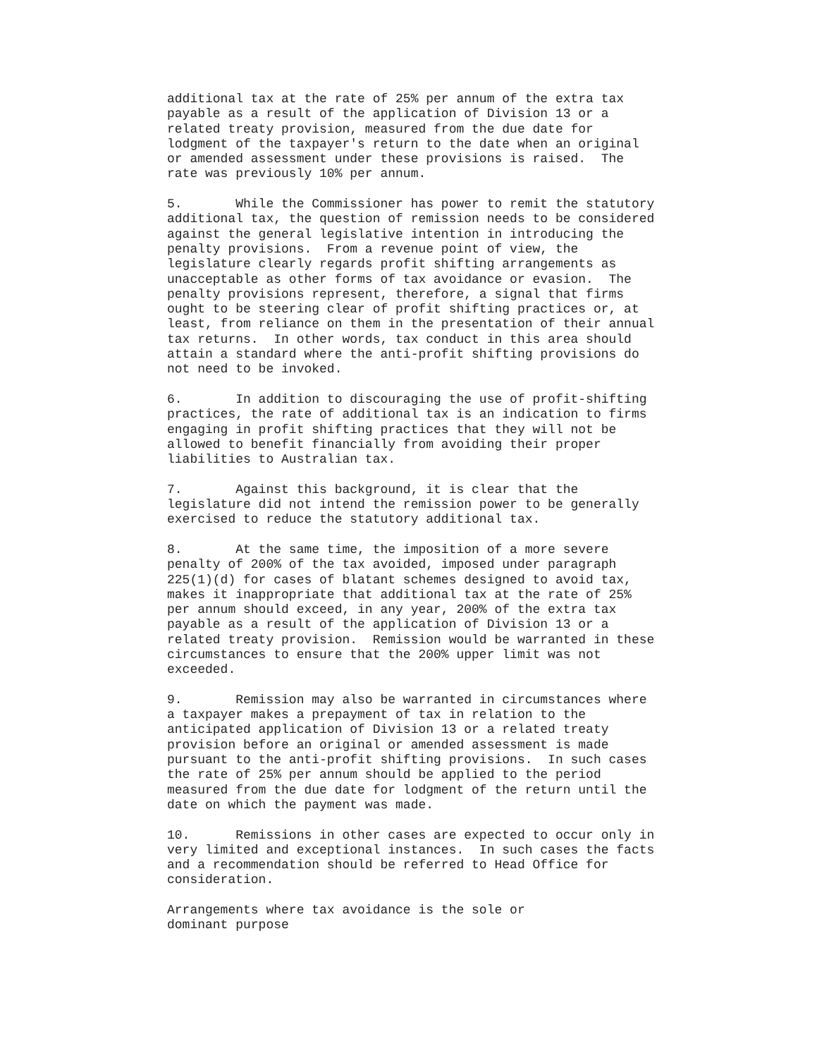additional tax at the rate of 25% per annum of the extra tax
payable as a result of the application of Division 13 or a
related treaty provision, measured from the due date for
lodgment of the taxpayer's return to the date when an original
or amended assessment under these provisions is raised.  The
rate was previously 10% per annum.
5.       While the Commissioner has power to remit the statutory
additional tax, the question of remission needs to be considered
against the general legislative intention in introducing the
penalty provisions.  From a revenue point of view, the
legislature clearly regards profit shifting arrangements as
unacceptable as other forms of tax avoidance or evasion.  The
penalty provisions represent, therefore, a signal that firms
ought to be steering clear of profit shifting practices or, at
least, from reliance on them in the presentation of their annual
tax returns.  In other words, tax conduct in this area should
attain a standard where the anti-profit shifting provisions do
not need to be invoked.
6.       In addition to discouraging the use of profit-shifting
practices, the rate of additional tax is an indication to firms
engaging in profit shifting practices that they will not be
allowed to benefit financially from avoiding their proper
liabilities to Australian tax.
7.       Against this background, it is clear that the
legislature did not intend the remission power to be generally
exercised to reduce the statutory additional tax.
8.       At the same time, the imposition of a more severe
penalty of 200% of the tax avoided, imposed under paragraph
225(1)(d) for cases of blatant schemes designed to avoid tax,
makes it inappropriate that additional tax at the rate of 25%
per annum should exceed, in any year, 200% of the extra tax
payable as a result of the application of Division 13 or a
related treaty provision.  Remission would be warranted in these
circumstances to ensure that the 200% upper limit was not
exceeded.
9.       Remission may also be warranted in circumstances where
a taxpayer makes a prepayment of tax in relation to the
anticipated application of Division 13 or a related treaty
provision before an original or amended assessment is made
pursuant to the anti-profit shifting provisions.  In such cases
the rate of 25% per annum should be applied to the period
measured from the due date for lodgment of the return until the
date on which the payment was made.
10.      Remissions in other cases are expected to occur only in
very limited and exceptional instances.  In such cases the facts
and a recommendation should be referred to Head Office for
consideration.
Arrangements where tax avoidance is the sole or
dominant purpose